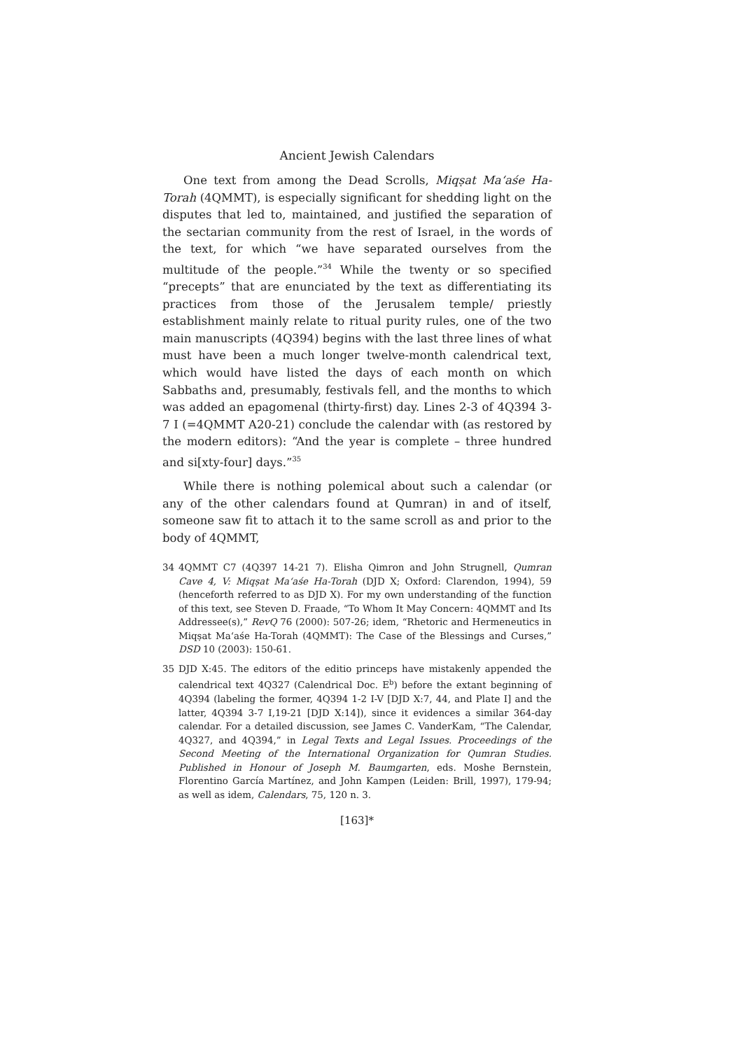Ancient Jewish Calendars
One text from among the Dead Scrolls, Miqṣat Ma‘aśe Ha-Torah (4QMMT), is especially significant for shedding light on the disputes that led to, maintained, and justified the separation of the sectarian community from the rest of Israel, in the words of the text, for which “we have separated ourselves from the multitude of the people.”<sup>34</sup> While the twenty or so specified “precepts” that are enunciated by the text as differentiating its practices from those of the Jerusalem temple/ priestly establishment mainly relate to ritual purity rules, one of the two main manuscripts (4Q394) begins with the last three lines of what must have been a much longer twelve-month calendrical text, which would have listed the days of each month on which Sabbaths and, presumably, festivals fell, and the months to which was added an epagomenal (thirty-first) day. Lines 2-3 of 4Q394 3-7 I (=4QMMT A20-21) conclude the calendar with (as restored by the modern editors): “And the year is complete – three hundred and si[xty-four] days.”<sup>35</sup>
While there is nothing polemical about such a calendar (or any of the other calendars found at Qumran) in and of itself, someone saw fit to attach it to the same scroll as and prior to the body of 4QMMT,
34 4QMMT C7 (4Q397 14-21 7). Elisha Qimron and John Strugnell, Qumran Cave 4, V: Miqṣat Ma‘aśe Ha-Torah (DJD X; Oxford: Clarendon, 1994), 59 (henceforth referred to as DJD X). For my own understanding of the function of this text, see Steven D. Fraade, “To Whom It May Concern: 4QMMT and Its Addressee(s),” RevQ 76 (2000): 507-26; idem, “Rhetoric and Hermeneutics in Miqṣat Ma‘aśe Ha-Torah (4QMMT): The Case of the Blessings and Curses,” DSD 10 (2003): 150-61.
35 DJD X:45. The editors of the editio princeps have mistakenly appended the calendrical text 4Q327 (Calendrical Doc. E<sup>b</sup>) before the extant beginning of 4Q394 (labeling the former, 4Q394 1-2 I-V [DJD X:7, 44, and Plate I] and the latter, 4Q394 3-7 I,19-21 [DJD X:14]), since it evidences a similar 364-day calendar. For a detailed discussion, see James C. VanderKam, “The Calendar, 4Q327, and 4Q394,” in Legal Texts and Legal Issues. Proceedings of the Second Meeting of the International Organization for Qumran Studies. Published in Honour of Joseph M. Baumgarten, eds. Moshe Bernstein, Florentino García Martínez, and John Kampen (Leiden: Brill, 1997), 179-94; as well as idem, Calendars, 75, 120 n. 3.
[163]*